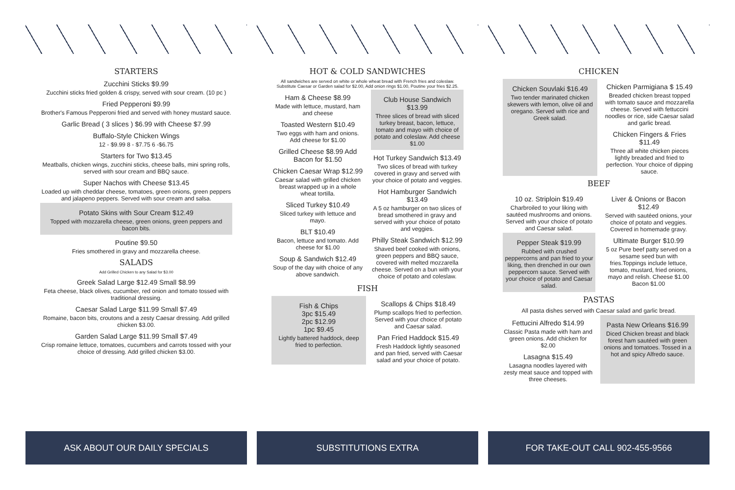STARTERS
Zucchini Sticks $9.99
Zucchini sticks fried golden & crispy, served with sour cream. (10 pc )
Fried Pepperoni $9.99
Brother's Famous Pepperoni fried and served with honey mustard sauce.
Garlic Bread ( 3 slices ) $6.99 with Cheese $7.99
Buffalo-Style Chicken Wings
12 - $9.99 8 - $7.75 6 -$6.75
Starters for Two $13.45
Meatballs, chicken wings, zucchini sticks, cheese balls, mini spring rolls, served with sour cream and BBQ sauce.
Super Nachos with Cheese $13.45
Loaded up with cheddar cheese, tomatoes, green onions, green peppers and jalapeno peppers. Served with sour cream and salsa.
Potato Skins with Sour Cream $12.49
Topped with mozzarella cheese, green onions, green peppers and bacon bits.
Poutine $9.50
Fries smothered in gravy and mozzarella cheese.
SALADS
Add Grilled Chicken to any Salad for $3.00
Greek Salad Large $12.49 Small $8.99
Feta cheese, black olives, cucumber, red onion and tomato tossed with traditional dressing.
Caesar Salad Large $11.99 Small $7.49
Romaine, bacon bits, croutons and a zesty Caesar dressing. Add grilled chicken $3.00.
Garden Salad Large $11.99 Small $7.49
Crisp romaine lettuce, tomatoes, cucumbers and carrots tossed with your choice of dressing. Add grilled chicken $3.00.
ASK ABOUT OUR DAILY SPECIALS
HOT & COLD SANDWICHES
All sandwiches are served on white or whole wheat bread with French fries and coleslaw. Substitute Caesar or Garden salad for $2.00, Add onion rings $1.00, Poutine your fries $2.25.
Ham & Cheese $8.99
Made with lettuce, mustard, ham and cheese
Toasted Western $10.49
Two eggs with ham and onions. Add cheese for $1.00
Grilled Cheese $8.99 Add Bacon for $1.50
Chicken Caesar Wrap $12.99
Caesar salad with grilled chicken breast wrapped up in a whole wheat tortilla.
Sliced Turkey $10.49
Sliced turkey with lettuce and mayo.
BLT $10.49
Bacon, lettuce and tomato. Add cheese for $1.00
Soup & Sandwich $12.49
Soup of the day with choice of any above sandwich.
Club House Sandwich $13.99
Three slices of bread with sliced turkey breast, bacon, lettuce, tomato and mayo with choice of potato and coleslaw. Add cheese $1.00
Hot Turkey Sandwich $13.49
Two slices of bread with turkey covered in gravy and served with your choice of potato and veggies.
Hot Hamburger Sandwich $13.49
A 5 oz hamburger on two slices of bread smothered in gravy and served with your choice of potato and veggies.
Philly Steak Sandwich $12.99
Shaved beef cooked with onions, green peppers and BBQ sauce, covered with melted mozzarella cheese. Served on a bun with your choice of potato and coleslaw.
FISH
Fish & Chips
3pc $15.49
2pc $12.99
1pc $9.45
Lightly battered haddock, deep fried to perfection.
Scallops & Chips $18.49
Plump scallops fried to perfection. Served with your choice of potato and Caesar salad.
Pan Fried Haddock $15.49
Fresh Haddock lightly seasoned and pan fried, served with Caesar salad and your choice of potato.
SUBSTITUTIONS EXTRA
CHICKEN
Chicken Souvlaki $16.49
Two tender marinated chicken skewers with lemon, olive oil and oregano. Served with rice and Greek salad.
Chicken Parmigiana $ 15.49
Breaded chicken breast topped with tomato sauce and mozzarella cheese. Served with fettuccini noodles or rice, side Caesar salad and garlic bread.
Chicken Fingers & Fries $11.49
Three all white chicken pieces lightly breaded and fried to perfection. Your choice of dipping sauce.
BEEF
10 oz. Striploin $19.49
Charbroiled to your liking with sautéed mushrooms and onions. Served with your choice of potato and Caesar salad.
Pepper Steak $19.99
Rubbed with crushed peppercorns and pan fried to your liking, then drenched in our own peppercorn sauce. Served with your choice of potato and Caesar salad.
Liver & Onions or Bacon $12.49
Served with sautéed onions, your choice of potato and veggies. Covered in homemade gravy.
Ultimate Burger $10.99
5 oz Pure beef patty served on a sesame seed bun with fries.Toppings include lettuce, tomato, mustard, fried onions, mayo and relish. Cheese $1.00 Bacon $1.00
PASTAS
All pasta dishes served with Caesar salad and garlic bread.
Fettucini Alfredo $14.99
Classic Pasta made with ham and green onions. Add chicken for $2.00
Lasagna $15.49
Lasagna noodles layered with zesty meat sauce and topped with three cheeses.
Pasta New Orleans $16.99
Diced Chicken breast and black forest ham sautéed with green onions and tomatoes. Tossed in a hot and spicy Alfredo sauce.
FOR TAKE-OUT CALL 902-455-9566